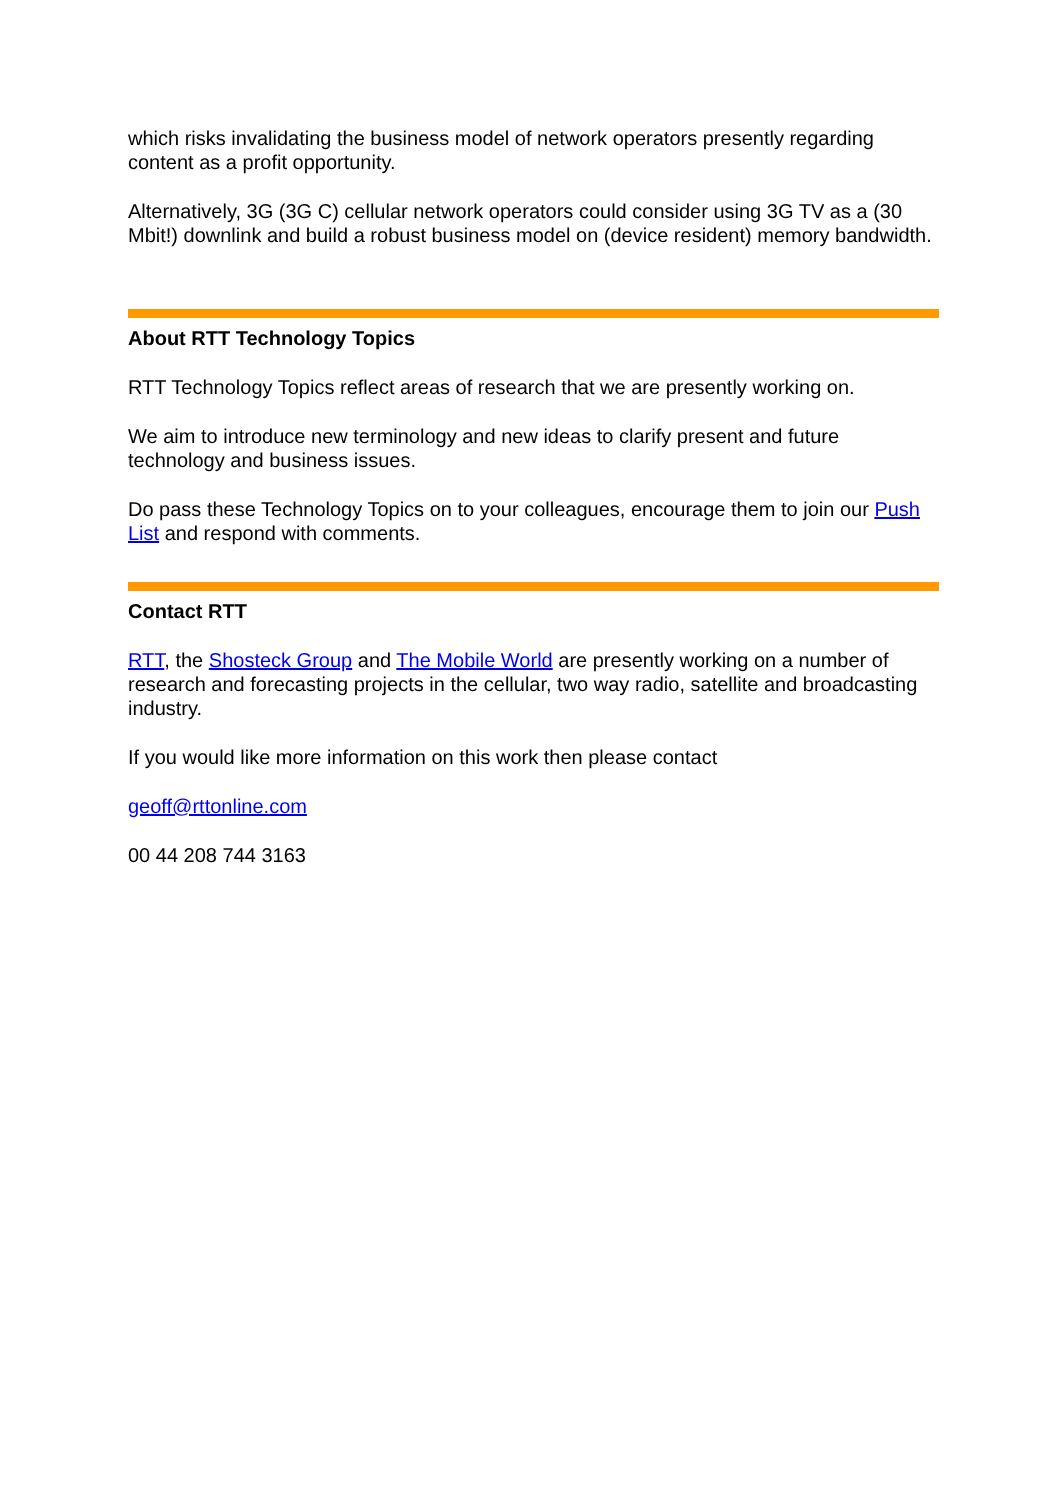which risks invalidating the business model of network operators presently regarding content as a profit opportunity.
Alternatively, 3G (3G C) cellular network operators could consider using 3G TV as a (30 Mbit!) downlink and build a robust business model on (device resident) memory bandwidth.
About RTT Technology Topics
RTT Technology Topics reflect areas of research that we are presently working on.
We aim to introduce new terminology and new ideas to clarify present and future technology and business issues.
Do pass these Technology Topics on to your colleagues, encourage them to join our Push List and respond with comments.
Contact RTT
RTT, the Shosteck Group and The Mobile World are presently working on a number of research and forecasting projects in the cellular, two way radio, satellite and broadcasting industry.
If you would like more information on this work then please contact
geoff@rttonline.com
00 44 208 744 3163